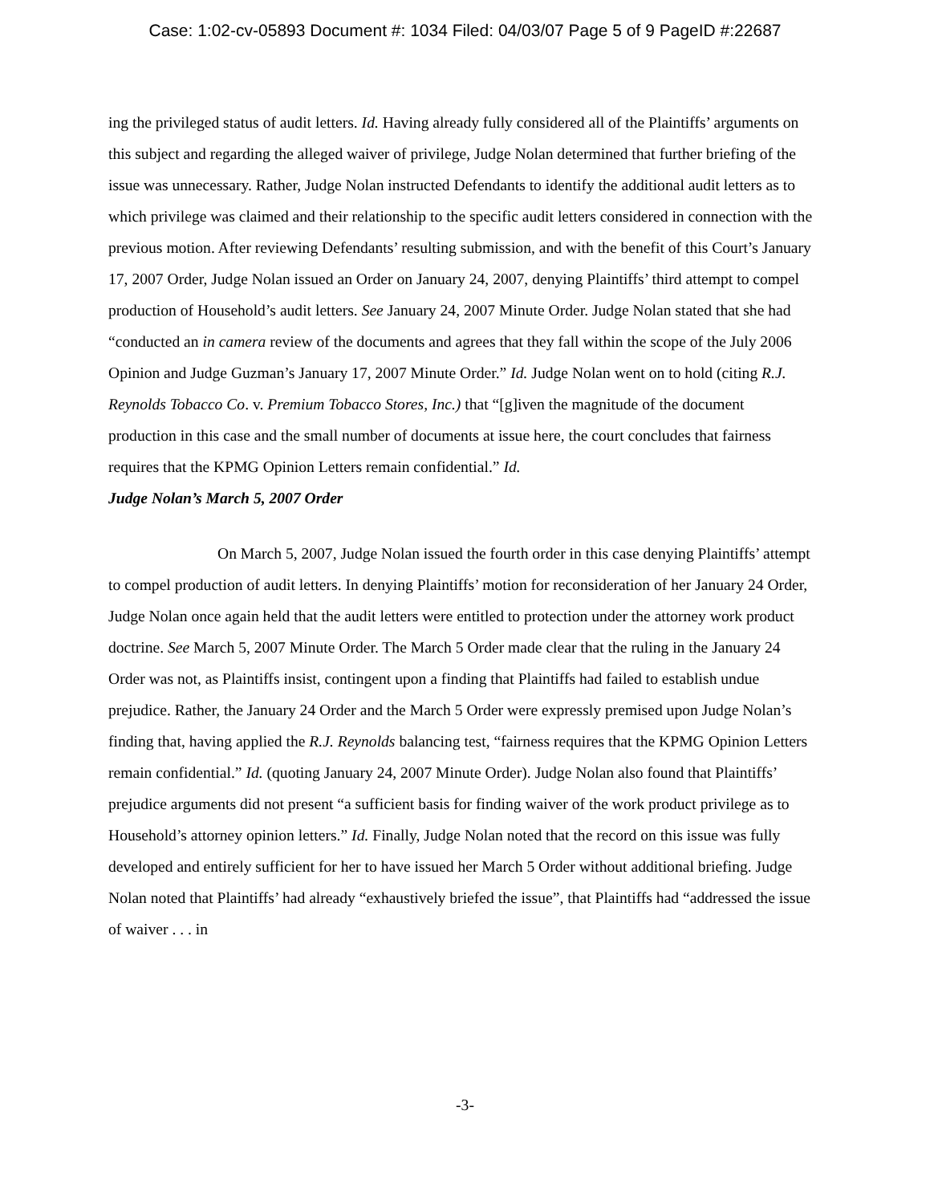Case: 1:02-cv-05893 Document #: 1034 Filed: 04/03/07 Page 5 of 9 PageID #:22687
ing the privileged status of audit letters. Id. Having already fully considered all of the Plaintiffs’ arguments on this subject and regarding the alleged waiver of privilege, Judge Nolan determined that further briefing of the issue was unnecessary. Rather, Judge Nolan instructed Defendants to identify the additional audit letters as to which privilege was claimed and their relationship to the specific audit letters considered in connection with the previous motion. After reviewing Defendants’ resulting submission, and with the benefit of this Court’s January 17, 2007 Order, Judge Nolan issued an Order on January 24, 2007, denying Plaintiffs’ third attempt to compel production of Household’s audit letters. See January 24, 2007 Minute Order. Judge Nolan stated that she had “conducted an in camera review of the documents and agrees that they fall within the scope of the July 2006 Opinion and Judge Guzman’s January 17, 2007 Minute Order.” Id. Judge Nolan went on to hold (citing R.J. Reynolds Tobacco Co. v. Premium Tobacco Stores, Inc.) that “[g]iven the magnitude of the document production in this case and the small number of documents at issue here, the court concludes that fairness requires that the KPMG Opinion Letters remain confidential.” Id.
Judge Nolan’s March 5, 2007 Order
On March 5, 2007, Judge Nolan issued the fourth order in this case denying Plaintiffs’ attempt to compel production of audit letters. In denying Plaintiffs’ motion for reconsideration of her January 24 Order, Judge Nolan once again held that the audit letters were entitled to protection under the attorney work product doctrine. See March 5, 2007 Minute Order. The March 5 Order made clear that the ruling in the January 24 Order was not, as Plaintiffs insist, contingent upon a finding that Plaintiffs had failed to establish undue prejudice. Rather, the January 24 Order and the March 5 Order were expressly premised upon Judge Nolan’s finding that, having applied the R.J. Reynolds balancing test, “fairness requires that the KPMG Opinion Letters remain confidential.” Id. (quoting January 24, 2007 Minute Order). Judge Nolan also found that Plaintiffs’ prejudice arguments did not present “a sufficient basis for finding waiver of the work product privilege as to Household’s attorney opinion letters.” Id. Finally, Judge Nolan noted that the record on this issue was fully developed and entirely sufficient for her to have issued her March 5 Order without additional briefing. Judge Nolan noted that Plaintiffs’ had already “exhaustively briefed the issue”, that Plaintiffs had “addressed the issue of waiver . . . in
-3-